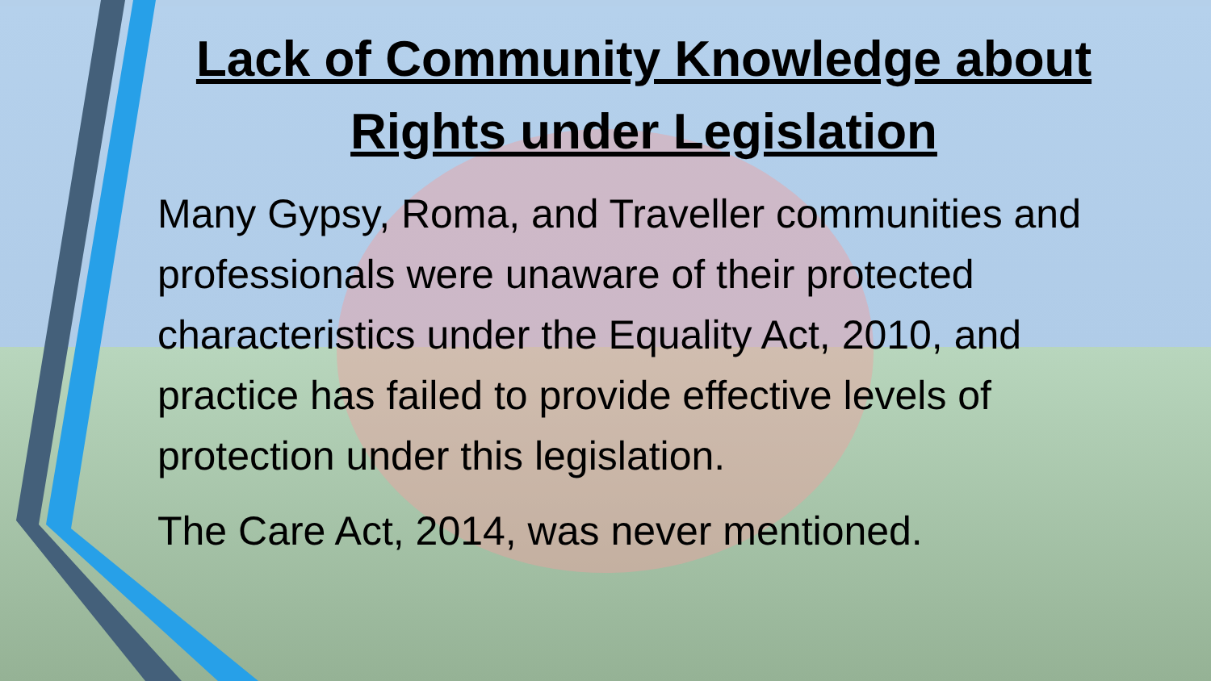Lack of Community Knowledge about Rights under Legislation
Many Gypsy, Roma, and Traveller communities and professionals were unaware of their protected characteristics under the Equality Act, 2010, and practice has failed to provide effective levels of protection under this legislation.
The Care Act, 2014, was never mentioned.